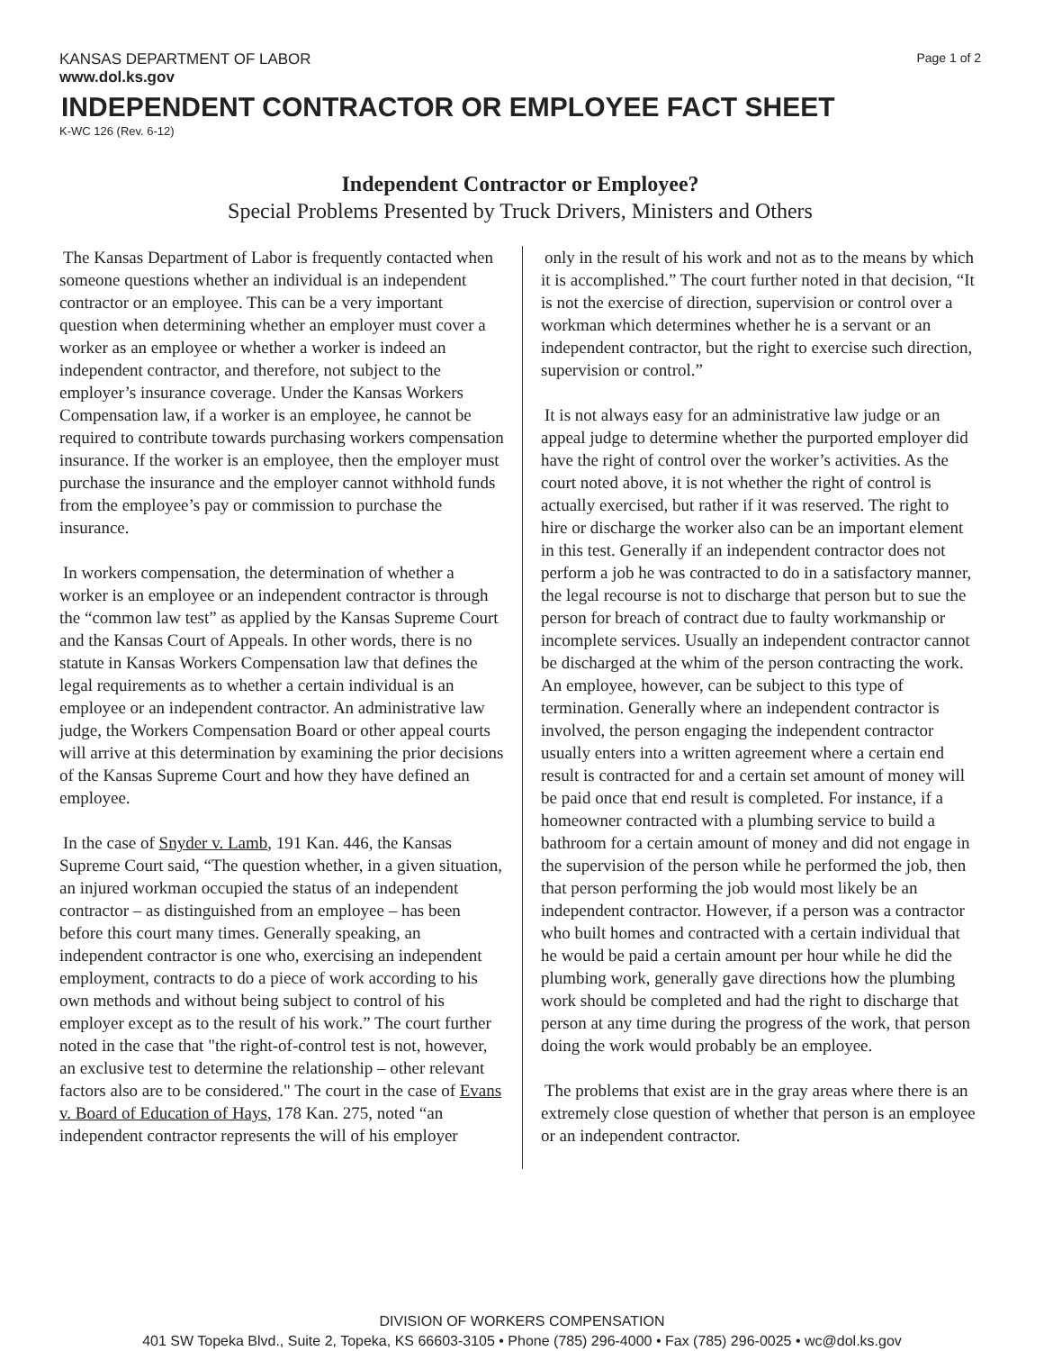KANSAS DEPARTMENT OF LABOR Page 1 of 2
www.dol.ks.gov
INDEPENDENT CONTRACTOR OR EMPLOYEE FACT SHEET
K-WC 126 (Rev. 6-12)
Independent Contractor or Employee?
Special Problems Presented by Truck Drivers, Ministers and Others
The Kansas Department of Labor is frequently contacted when someone questions whether an individual is an independent contractor or an employee. This can be a very important question when determining whether an employer must cover a worker as an employee or whether a worker is indeed an independent contractor, and therefore, not subject to the employer’s insurance coverage. Under the Kansas Workers Compensation law, if a worker is an employee, he cannot be required to contribute towards purchasing workers compensation insurance. If the worker is an employee, then the employer must purchase the insurance and the employer cannot withhold funds from the employee’s pay or commission to purchase the insurance.
In workers compensation, the determination of whether a worker is an employee or an independent contractor is through the “common law test” as applied by the Kansas Supreme Court and the Kansas Court of Appeals. In other words, there is no statute in Kansas Workers Compensation law that defines the legal requirements as to whether a certain individual is an employee or an independent contractor. An administrative law judge, the Workers Compensation Board or other appeal courts will arrive at this determination by examining the prior decisions of the Kansas Supreme Court and how they have defined an employee.
In the case of Snyder v. Lamb, 191 Kan. 446, the Kansas Supreme Court said, “The question whether, in a given situation, an injured workman occupied the status of an independent contractor – as distinguished from an employee – has been before this court many times. Generally speaking, an independent contractor is one who, exercising an independent employment, contracts to do a piece of work according to his own methods and without being subject to control of his employer except as to the result of his work.” The court further noted in the case that "the right-of-control test is not, however, an exclusive test to determine the relationship – other relevant factors also are to be considered." The court in the case of Evans v. Board of Education of Hays, 178 Kan. 275, noted “an independent contractor represents the will of his employer
only in the result of his work and not as to the means by which it is accomplished.” The court further noted in that decision, “It is not the exercise of direction, supervision or control over a workman which determines whether he is a servant or an independent contractor, but the right to exercise such direction, supervision or control.”
It is not always easy for an administrative law judge or an appeal judge to determine whether the purported employer did have the right of control over the worker’s activities. As the court noted above, it is not whether the right of control is actually exercised, but rather if it was reserved. The right to hire or discharge the worker also can be an important element in this test. Generally if an independent contractor does not perform a job he was contracted to do in a satisfactory manner, the legal recourse is not to discharge that person but to sue the person for breach of contract due to faulty workmanship or incomplete services. Usually an independent contractor cannot be discharged at the whim of the person contracting the work. An employee, however, can be subject to this type of termination. Generally where an independent contractor is involved, the person engaging the independent contractor usually enters into a written agreement where a certain end result is contracted for and a certain set amount of money will be paid once that end result is completed. For instance, if a homeowner contracted with a plumbing service to build a bathroom for a certain amount of money and did not engage in the supervision of the person while he performed the job, then that person performing the job would most likely be an independent contractor. However, if a person was a contractor who built homes and contracted with a certain individual that he would be paid a certain amount per hour while he did the plumbing work, generally gave directions how the plumbing work should be completed and had the right to discharge that person at any time during the progress of the work, that person doing the work would probably be an employee.
The problems that exist are in the gray areas where there is an extremely close question of whether that person is an employee or an independent contractor.
DIVISION OF WORKERS COMPENSATION
401 SW Topeka Blvd., Suite 2, Topeka, KS 66603-3105 • Phone (785) 296-4000 • Fax (785) 296-0025 • wc@dol.ks.gov